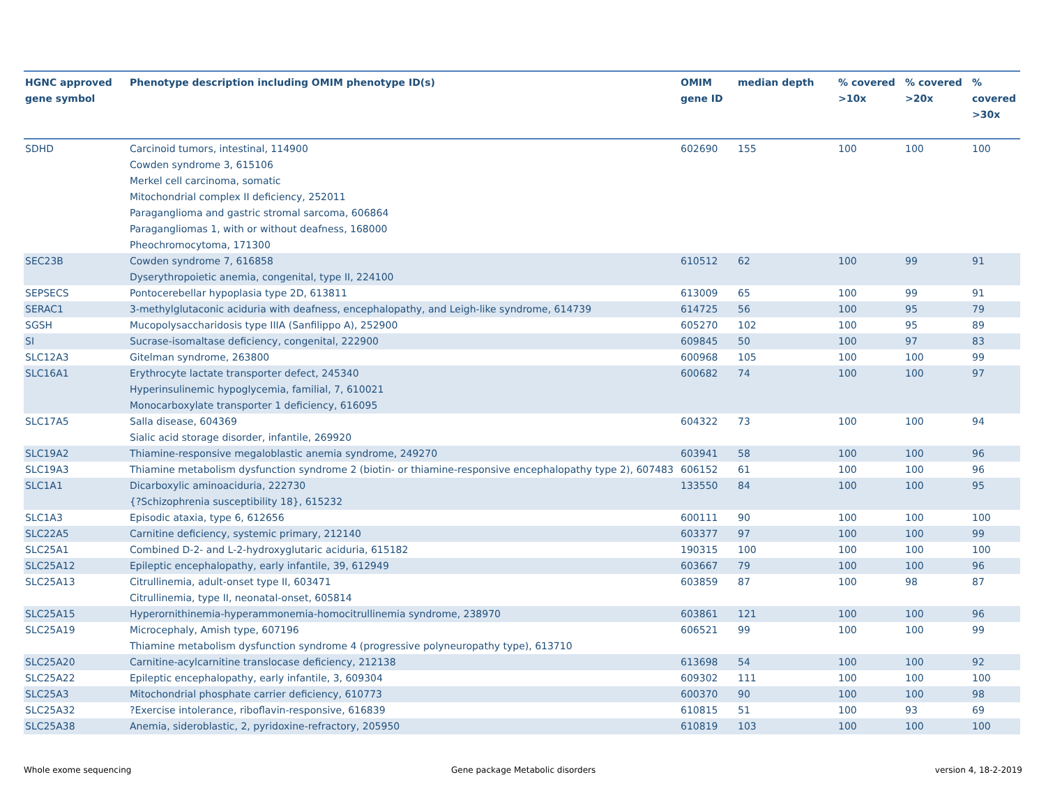| HGNC approved gene symbol | Phenotype description including OMIM phenotype ID(s) | OMIM gene ID | median depth | % covered >10x | % covered >20x | % covered >30x |
| --- | --- | --- | --- | --- | --- | --- |
| SDHD | Carcinoid tumors, intestinal, 114900 Cowden syndrome 3, 615106 Merkel cell carcinoma, somatic Mitochondrial complex II deficiency, 252011 Paraganglioma and gastric stromal sarcoma, 606864 Paragangliomas 1, with or without deafness, 168000 Pheochromocytoma, 171300 | 602690 | 155 | 100 | 100 | 100 |
| SEC23B | Cowden syndrome 7, 616858 Dyserythropoietic anemia, congenital, type II, 224100 | 610512 | 62 | 100 | 99 | 91 |
| SEPSECS | Pontocerebellar hypoplasia type 2D, 613811 | 613009 | 65 | 100 | 99 | 91 |
| SERAC1 | 3-methylglutaconic aciduria with deafness, encephalopathy, and Leigh-like syndrome, 614739 | 614725 | 56 | 100 | 95 | 79 |
| SGSH | Mucopolysaccharidosis type IIIA (Sanfilippo A), 252900 | 605270 | 102 | 100 | 95 | 89 |
| SI | Sucrase-isomaltase deficiency, congenital, 222900 | 609845 | 50 | 100 | 97 | 83 |
| SLC12A3 | Gitelman syndrome, 263800 | 600968 | 105 | 100 | 100 | 99 |
| SLC16A1 | Erythrocyte lactate transporter defect, 245340 Hyperinsulinemic hypoglycemia, familial, 7, 610021 Monocarboxylate transporter 1 deficiency, 616095 | 600682 | 74 | 100 | 100 | 97 |
| SLC17A5 | Salla disease, 604369 Sialic acid storage disorder, infantile, 269920 | 604322 | 73 | 100 | 100 | 94 |
| SLC19A2 | Thiamine-responsive megaloblastic anemia syndrome, 249270 | 603941 | 58 | 100 | 100 | 96 |
| SLC19A3 | Thiamine metabolism dysfunction syndrome 2 (biotin- or thiamine-responsive encephalopathy type 2), 607483 | 606152 | 61 | 100 | 100 | 96 |
| SLC1A1 | Dicarboxylic aminoaciduria, 222730 {?Schizophrenia susceptibility 18}, 615232 | 133550 | 84 | 100 | 100 | 95 |
| SLC1A3 | Episodic ataxia, type 6, 612656 | 600111 | 90 | 100 | 100 | 100 |
| SLC22A5 | Carnitine deficiency, systemic primary, 212140 | 603377 | 97 | 100 | 100 | 99 |
| SLC25A1 | Combined D-2- and L-2-hydroxyglutaric aciduria, 615182 | 190315 | 100 | 100 | 100 | 100 |
| SLC25A12 | Epileptic encephalopathy, early infantile, 39, 612949 | 603667 | 79 | 100 | 100 | 96 |
| SLC25A13 | Citrullinemia, adult-onset type II, 603471 Citrullinemia, type II, neonatal-onset, 605814 | 603859 | 87 | 100 | 98 | 87 |
| SLC25A15 | Hyperornithinemia-hyperammonemia-homocitrullinemia syndrome, 238970 | 603861 | 121 | 100 | 100 | 96 |
| SLC25A19 | Microcephaly, Amish type, 607196 Thiamine metabolism dysfunction syndrome 4 (progressive polyneuropathy type), 613710 | 606521 | 99 | 100 | 100 | 99 |
| SLC25A20 | Carnitine-acylcarnitine translocase deficiency, 212138 | 613698 | 54 | 100 | 100 | 92 |
| SLC25A22 | Epileptic encephalopathy, early infantile, 3, 609304 | 609302 | 111 | 100 | 100 | 100 |
| SLC25A3 | Mitochondrial phosphate carrier deficiency, 610773 | 600370 | 90 | 100 | 100 | 98 |
| SLC25A32 | ?Exercise intolerance, riboflavin-responsive, 616839 | 610815 | 51 | 100 | 93 | 69 |
| SLC25A38 | Anemia, sideroblastic, 2, pyridoxine-refractory, 205950 | 610819 | 103 | 100 | 100 | 100 |
Whole exome sequencing
Gene package Metabolic disorders
version 4, 18-2-2019